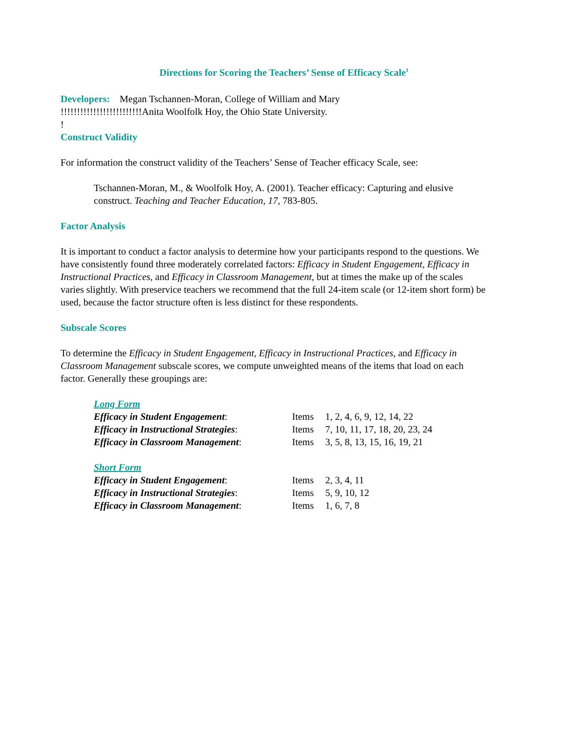Directions for Scoring the Teachers’ Sense of Efficacy Scale<sup>1</sup>
Developers: Megan Tschannen-Moran, College of William and Mary
!!!!!!!!!!!!!!!!!!!!!!!!!Anita Woolfolk Hoy, the Ohio State University.
!
Construct Validity
For information the construct validity of the Teachers’ Sense of Teacher efficacy Scale, see:
Tschannen-Moran, M., & Woolfolk Hoy, A. (2001). Teacher efficacy: Capturing and elusive construct. Teaching and Teacher Education, 17, 783-805.
Factor Analysis
It is important to conduct a factor analysis to determine how your participants respond to the questions. We have consistently found three moderately correlated factors: Efficacy in Student Engagement, Efficacy in Instructional Practices, and Efficacy in Classroom Management, but at times the make up of the scales varies slightly. With preservice teachers we recommend that the full 24-item scale (or 12-item short form) be used, because the factor structure often is less distinct for these respondents.
Subscale Scores
To determine the Efficacy in Student Engagement, Efficacy in Instructional Practices, and Efficacy in Classroom Management subscale scores, we compute unweighted means of the items that load on each factor. Generally these groupings are:
| Long Form | | |
| Efficacy in Student Engagement : | Items | 1, 2, 4, 6, 9, 12, 14, 22 |
| Efficacy in Instructional Strategies : | Items | 7, 10, 11, 17, 18, 20, 23, 24 |
| Efficacy in Classroom Management : | Items | 3, 5, 8, 13, 15, 16, 19, 21 |
| Short Form | | |
| Efficacy in Student Engagement : | Items | 2, 3, 4, 11 |
| Efficacy in Instructional Strategies : | Items | 5, 9, 10, 12 |
| Efficacy in Classroom Management : | Items | 1, 6, 7, 8 |